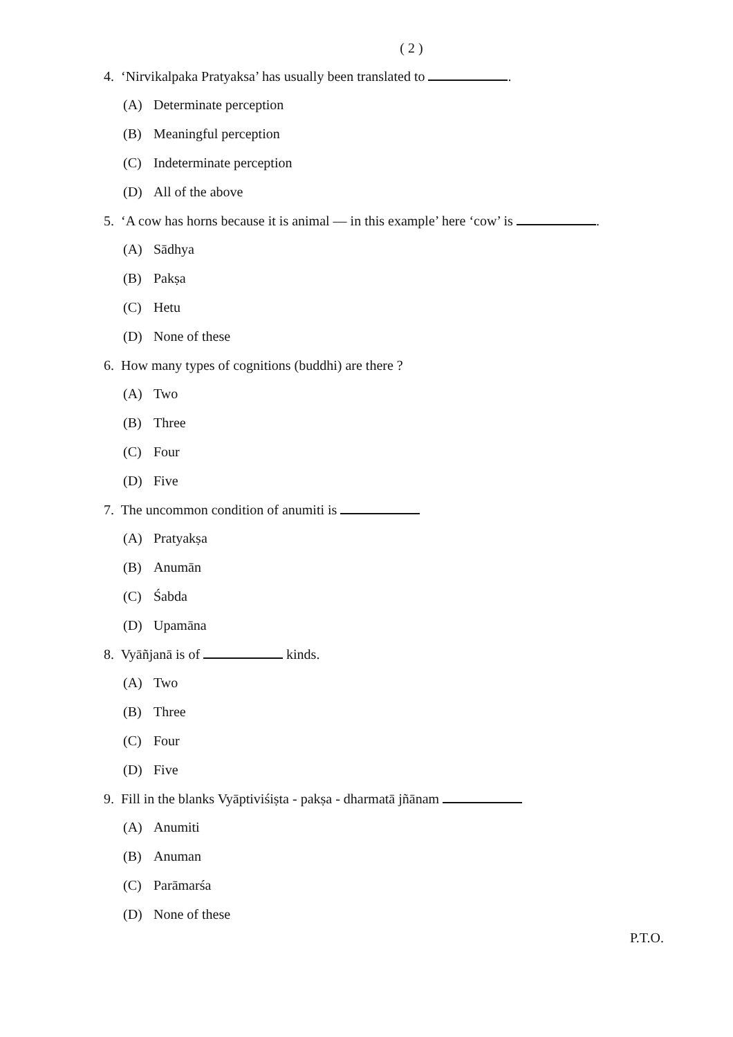( 2 )
4. ‘Nirvikalpaka Pratyaksa’ has usually been translated to .
(A) Determinate perception
(B) Meaningful perception
(C) Indeterminate perception
(D) All of the above
5. ‘A cow has horns because it is animal — in this example’ here ‘cow’ is .
(A) Sādhya
(B) Pakṣa
(C) Hetu
(D) None of these
6. How many types of cognitions (buddhi) are there ?
(A) Two
(B) Three
(C) Four
(D) Five
7. The uncommon condition of anumiti is
(A) Pratyakṣa
(B) Anumān
(C) Śabda
(D) Upamāna
8. Vyāñjanā is of kinds.
(A) Two
(B) Three
(C) Four
(D) Five
9. Fill in the blanks Vyāptiviśiṣta - pakṣa - dharmatā jñānam
(A) Anumiti
(B) Anuman
(C) Parāmarśa
(D) None of these
P.T.O.